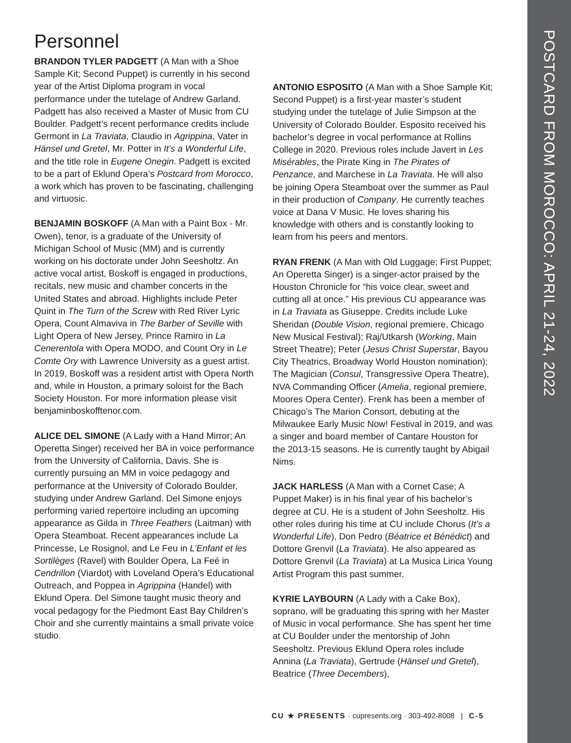POSTCARD FROM MOROCCO: APRIL 21-24, 2022
Personnel
BRANDON TYLER PADGETT (A Man with a Shoe Sample Kit; Second Puppet) is currently in his second year of the Artist Diploma program in vocal performance under the tutelage of Andrew Garland. Padgett has also received a Master of Music from CU Boulder. Padgett’s recent performance credits include Germont in La Traviata, Claudio in Agrippina, Vater in Hänsel und Gretel, Mr. Potter in It’s a Wonderful Life, and the title role in Eugene Onegin. Padgett is excited to be a part of Eklund Opera’s Postcard from Morocco, a work which has proven to be fascinating, challenging and virtuosic.
BENJAMIN BOSKOFF (A Man with a Paint Box - Mr. Owen), tenor, is a graduate of the University of Michigan School of Music (MM) and is currently working on his doctorate under John Seesholtz. An active vocal artist, Boskoff is engaged in productions, recitals, new music and chamber concerts in the United States and abroad. Highlights include Peter Quint in The Turn of the Screw with Red River Lyric Opera, Count Almaviva in The Barber of Seville with Light Opera of New Jersey, Prince Ramiro in La Cenerentola with Opera MODO, and Count Ory in Le Comte Ory with Lawrence University as a guest artist. In 2019, Boskoff was a resident artist with Opera North and, while in Houston, a primary soloist for the Bach Society Houston. For more information please visit benjaminboskofftenor.com.
ALICE DEL SIMONE (A Lady with a Hand Mirror; An Operetta Singer) received her BA in voice performance from the University of California, Davis. She is currently pursuing an MM in voice pedagogy and performance at the University of Colorado Boulder, studying under Andrew Garland. Del Simone enjoys performing varied repertoire including an upcoming appearance as Gilda in Three Feathers (Laitman) with Opera Steamboat. Recent appearances include La Princesse, Le Rosignol, and Le Feu in L’Enfant et les Sortilèges (Ravel) with Boulder Opera, La Feé in Cendrillon (Viardot) with Loveland Opera’s Educational Outreach, and Poppea in Agrippina (Handel) with Eklund Opera. Del Simone taught music theory and vocal pedagogy for the Piedmont East Bay Children’s Choir and she currently maintains a small private voice studio.
ANTONIO ESPOSITO (A Man with a Shoe Sample Kit; Second Puppet) is a first-year master’s student studying under the tutelage of Julie Simpson at the University of Colorado Boulder. Esposito received his bachelor’s degree in vocal performance at Rollins College in 2020. Previous roles include Javert in Les Misérables, the Pirate King in The Pirates of Penzance, and Marchese in La Traviata. He will also be joining Opera Steamboat over the summer as Paul in their production of Company. He currently teaches voice at Dana V Music. He loves sharing his knowledge with others and is constantly looking to learn from his peers and mentors.
RYAN FRENK (A Man with Old Luggage; First Puppet; An Operetta Singer) is a singer-actor praised by the Houston Chronicle for “his voice clear, sweet and cutting all at once.” His previous CU appearance was in La Traviata as Giuseppe. Credits include Luke Sheridan (Double Vision, regional premiere, Chicago New Musical Festival); Raj/Utkarsh (Working, Main Street Theatre); Peter (Jesus Christ Superstar, Bayou City Theatrics, Broadway World Houston nomination); The Magician (Consul, Transgressive Opera Theatre), NVA Commanding Officer (Amelia, regional premiere, Moores Opera Center). Frenk has been a member of Chicago’s The Marion Consort, debuting at the Milwaukee Early Music Now! Festival in 2019, and was a singer and board member of Cantare Houston for the 2013-15 seasons. He is currently taught by Abigail Nims.
JACK HARLESS (A Man with a Cornet Case; A Puppet Maker) is in his final year of his bachelor’s degree at CU. He is a student of John Seesholtz. His other roles during his time at CU include Chorus (It’s a Wonderful Life), Don Pedro (Béatrice et Bénédict) and Dottore Grenvil (La Traviata). He also appeared as Dottore Grenvil (La Traviata) at La Musica Lirica Young Artist Program this past summer.
KYRIE LAYBOURN (A Lady with a Cake Box), soprano, will be graduating this spring with her Master of Music in vocal performance. She has spent her time at CU Boulder under the mentorship of John Seesholtz. Previous Eklund Opera roles include Annina (La Traviata), Gertrude (Hänsel und Gretel), Beatrice (Three Decembers),
CU ★ PRESENTS · cupresents.org · 303-492-8008 | C-5